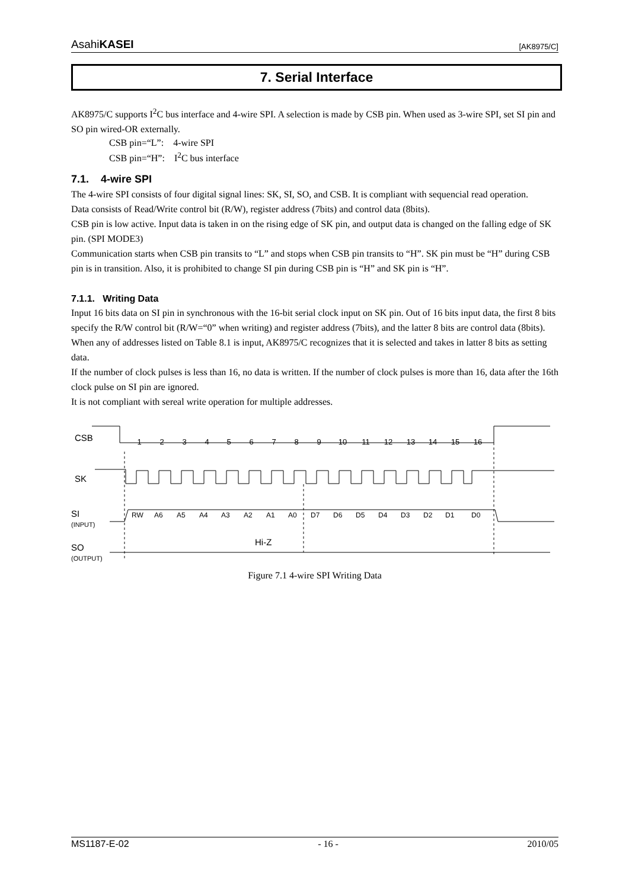AsahiKASEI [AK8975/C]
7. Serial Interface
AK8975/C supports I<sup>2</sup>C bus interface and 4-wire SPI. A selection is made by CSB pin. When used as 3-wire SPI, set SI pin and SO pin wired-OR externally.
CSB pin=“L”: 4-wire SPI
CSB pin=“H”: I<sup>2</sup>C bus interface
7.1. 4-wire SPI
The 4-wire SPI consists of four digital signal lines: SK, SI, SO, and CSB. It is compliant with sequencial read operation.
Data consists of Read/Write control bit (R/W), register address (7bits) and control data (8bits).
CSB pin is low active. Input data is taken in on the rising edge of SK pin, and output data is changed on the falling edge of SK pin. (SPI MODE3)
Communication starts when CSB pin transits to “L” and stops when CSB pin transits to “H”. SK pin must be “H” during CSB pin is in transition. Also, it is prohibited to change SI pin during CSB pin is “H” and SK pin is “H”.
7.1.1. Writing Data
Input 16 bits data on SI pin in synchronous with the 16-bit serial clock input on SK pin. Out of 16 bits input data, the first 8 bits specify the R/W control bit (R/W=“0” when writing) and register address (7bits), and the latter 8 bits are control data (8bits). When any of addresses listed on Table 8.1 is input, AK8975/C recognizes that it is selected and takes in latter 8 bits as setting data.
If the number of clock pulses is less than 16, no data is written. If the number of clock pulses is more than 16, data after the 16th clock pulse on SI pin are ignored.
It is not compliant with sereal write operation for multiple addresses.
CSB
SK
SI
(INPUT)
SO
(OUTPUT)
1
2
3
4
5
6
7
8
9
10
11
12
13
14
15
16
RW
A6
A5
A4
A3
A2
A1
A0
D7
D6
D5
D4
D3
D2
D1
D0
Hi-Z
Figure 7.1 4-wire SPI Writing Data
MS1187-E-02 - 16 - 2010/05